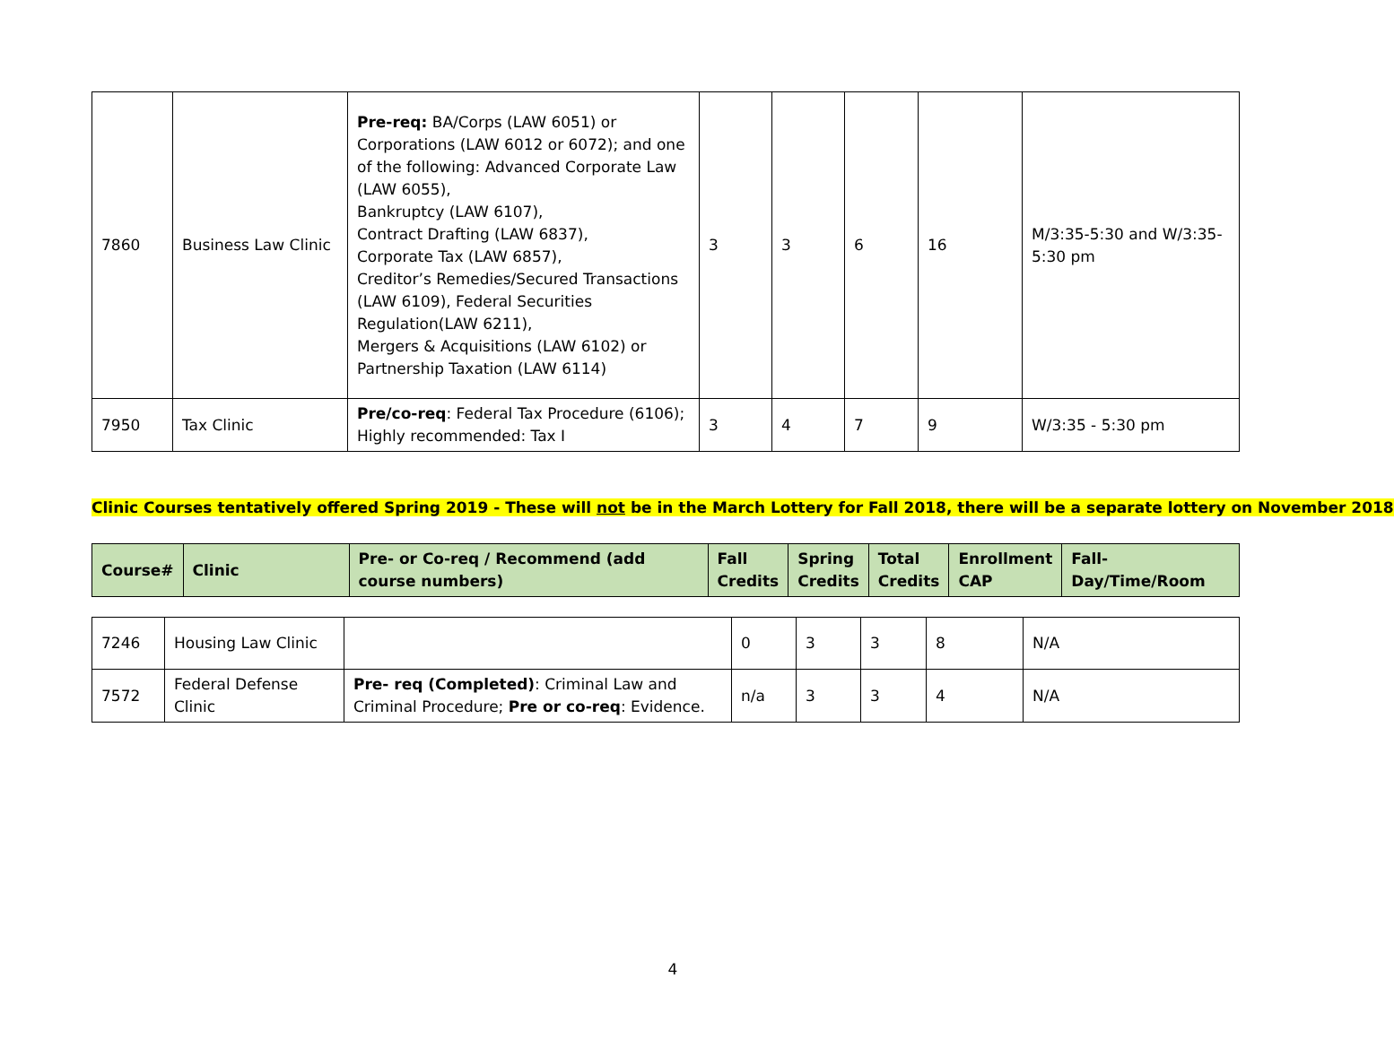| 7860 | Business Law Clinic | Pre-req: BA/Corps (LAW 6051) or Corporations (LAW 6012 or 6072); and one of the following: Advanced Corporate Law (LAW 6055), Bankruptcy (LAW 6107), Contract Drafting (LAW 6837), Corporate Tax (LAW 6857), Creditor’s Remedies/Secured Transactions (LAW 6109), Federal Securities Regulation(LAW 6211), Mergers & Acquisitions (LAW 6102) or Partnership Taxation (LAW 6114) | 3 | 3 | 6 | 16 | M/3:35-5:30 and W/3:35-5:30 pm |
| 7950 | Tax Clinic | Pre/co-req : Federal Tax Procedure (6106); Highly recommended: Tax I | 3 | 4 | 7 | 9 | W/3:35 - 5:30 pm |
Clinic Courses tentatively offered Spring 2019 - These will not be in the March Lottery for Fall 2018, there will be a separate lottery on November 2018
| Course# | Clinic | Pre- or Co-req / Recommend (add course numbers) | Fall Credits | Spring Credits | Total Credits | Enrollment CAP | Fall- Day/Time/Room |
| --- | --- | --- | --- | --- | --- | --- | --- |
| 7246 | Housing Law Clinic | | 0 | 3 | 3 | 8 | N/A |
| 7572 | Federal Defense Clinic | Pre- req (Completed) : Criminal Law and Criminal Procedure; Pre or co-req : Evidence. | n/a | 3 | 3 | 4 | N/A |
4